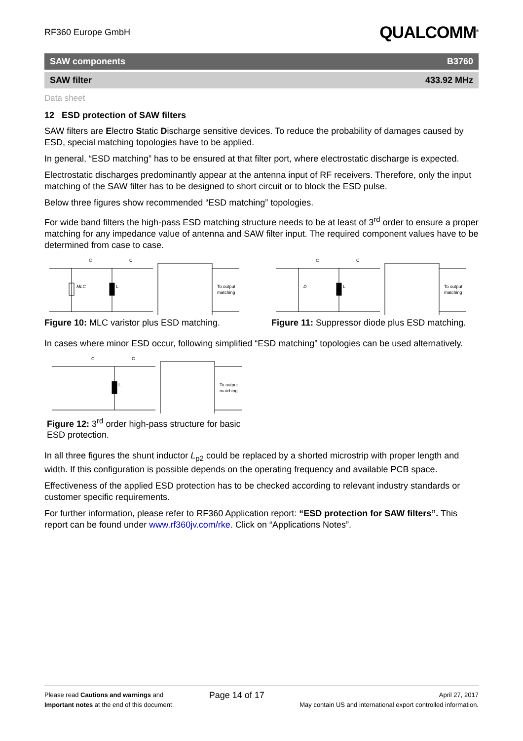RF360 Europe GmbH QUALCOMM<sup>®</sup>
SAW components B3760
SAW filter 433.92 MHz
Data sheet
12 ESD protection of SAW filters
SAW filters are Electro Static Discharge sensitive devices. To reduce the probability of damages caused by ESD, special matching topologies have to be applied.
In general, “ESD matching” has to be ensured at that filter port, where electrostatic discharge is expected.
Electrostatic discharges predominantly appear at the antenna input of RF receivers. Therefore, only the input matching of the SAW filter has to be designed to short circuit or to block the ESD pulse.
Below three figures show recommended “ESD matching” topologies.
For wide band filters the high-pass ESD matching structure needs to be at least of 3<sup>rd</sup> order to ensure a proper matching for any impedance value of antenna and SAW filter input. The required component values have to be determined from case to case.
MLC
L
C
C
To output
matching
Figure 10: MLC varistor plus ESD matching.
D
L
C
C
To output
matching
Figure 11: Suppressor diode plus ESD matching.
In cases where minor ESD occur, following simplified “ESD matching” topologies can be used alternatively.
L
C
C
To output
matching
Figure 12: 3<sup>rd</sup> order high-pass structure for basic ESD protection.
In all three figures the shunt inductor L<sub>p2</sub> could be replaced by a shorted microstrip with proper length and width. If this configuration is possible depends on the operating frequency and available PCB space.
Effectiveness of the applied ESD protection has to be checked according to relevant industry standards or customer specific requirements.
For further information, please refer to RF360 Application report: “ESD protection for SAW filters”. This report can be found under www.rf360jv.com/rke. Click on “Applications Notes”.
Please read Cautions and warnings and
Important notes at the end of this document.
Page 14 of 17
April 27, 2017
May contain US and international export controlled information.